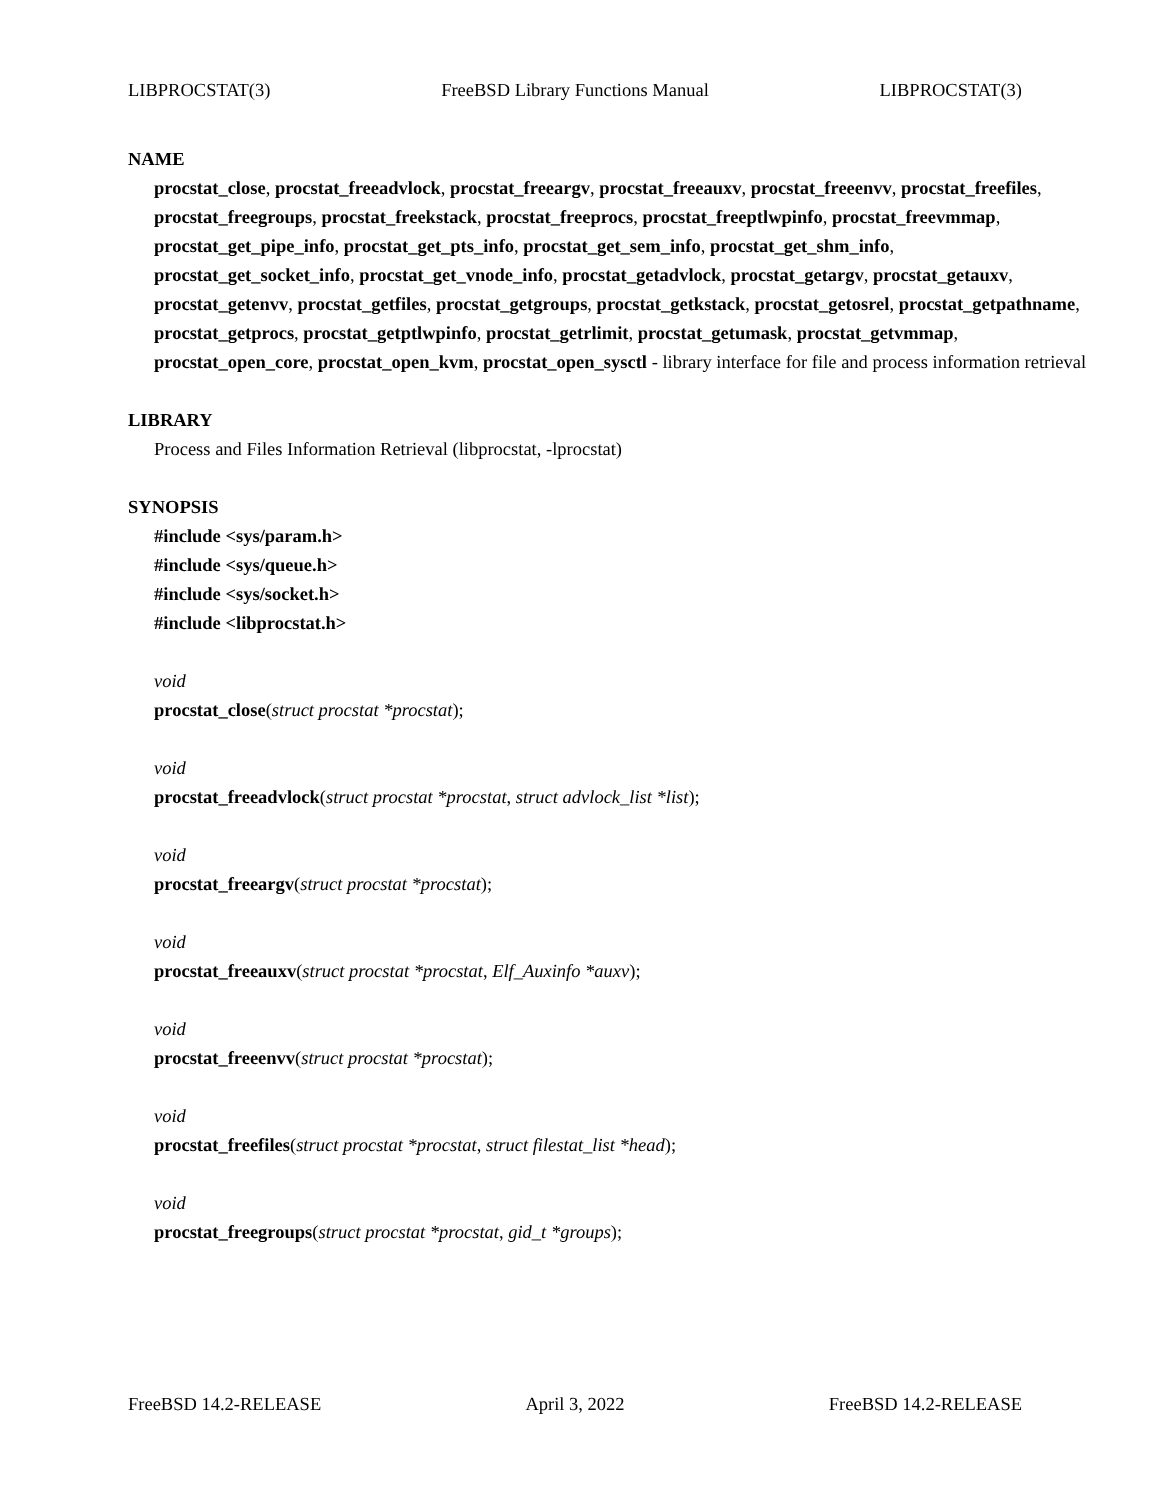LIBPROCSTAT(3) FreeBSD Library Functions Manual LIBPROCSTAT(3)
NAME
procstat_close, procstat_freeadvlock, procstat_freeargv, procstat_freeauxv, procstat_freeenvv, procstat_freefiles, procstat_freegroups, procstat_freekstack, procstat_freeprocs, procstat_freeptlwpinfo, procstat_freevmmap, procstat_get_pipe_info, procstat_get_pts_info, procstat_get_sem_info, procstat_get_shm_info, procstat_get_socket_info, procstat_get_vnode_info, procstat_getadvlock, procstat_getargv, procstat_getauxv, procstat_getenvv, procstat_getfiles, procstat_getgroups, procstat_getkstack, procstat_getosrel, procstat_getpathname, procstat_getprocs, procstat_getptlwpinfo, procstat_getrlimit, procstat_getumask, procstat_getvmmap, procstat_open_core, procstat_open_kvm, procstat_open_sysctl - library interface for file and process information retrieval
LIBRARY
Process and Files Information Retrieval (libprocstat, -lprocstat)
SYNOPSIS
#include <sys/param.h>
#include <sys/queue.h>
#include <sys/socket.h>
#include <libprocstat.h>
void
procstat_close(struct procstat *procstat);
void
procstat_freeadvlock(struct procstat *procstat, struct advlock_list *list);
void
procstat_freeargv(struct procstat *procstat);
void
procstat_freeauxv(struct procstat *procstat, Elf_Auxinfo *auxv);
void
procstat_freeenvv(struct procstat *procstat);
void
procstat_freefiles(struct procstat *procstat, struct filestat_list *head);
void
procstat_freegroups(struct procstat *procstat, gid_t *groups);
FreeBSD 14.2-RELEASE April 3, 2022 FreeBSD 14.2-RELEASE